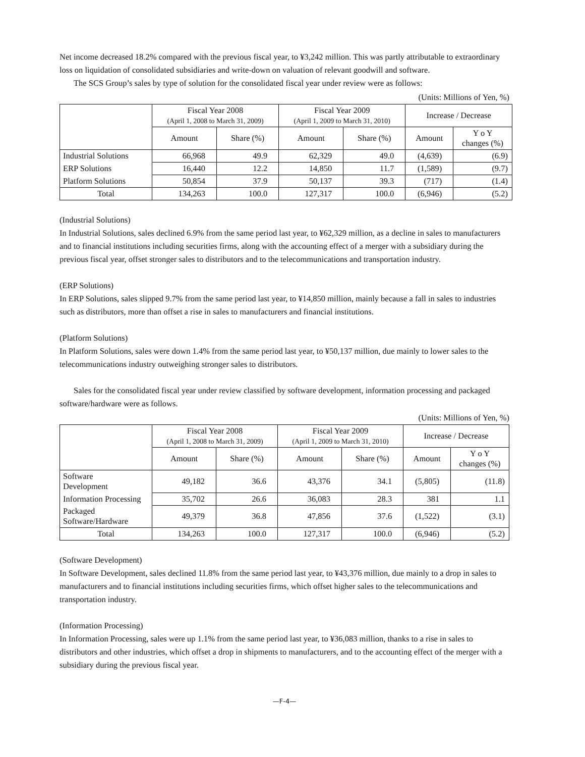Net income decreased 18.2% compared with the previous fiscal year, to ¥3,242 million. This was partly attributable to extraordinary loss on liquidation of consolidated subsidiaries and write-down on valuation of relevant goodwill and software.
The SCS Group’s sales by type of solution for the consolidated fiscal year under review were as follows:
(Units: Millions of Yen, %)
| | Fiscal Year 2008 (April 1, 2008 to March 31, 2009) | | Fiscal Year 2009 (April 1, 2009 to March 31, 2010) | | Increase / Decrease | |
| --- | --- | --- | --- | --- | --- | --- |
| | Amount | Share (%) | Amount | Share (%) | Amount | Y o Y changes (%) |
| Industrial Solutions | 66,968 | 49.9 | 62,329 | 49.0 | (4,639) | (6.9) |
| ERP Solutions | 16,440 | 12.2 | 14,850 | 11.7 | (1,589) | (9.7) |
| Platform Solutions | 50,854 | 37.9 | 50,137 | 39.3 | (717) | (1.4) |
| Total | 134,263 | 100.0 | 127,317 | 100.0 | (6,946) | (5.2) |
(Industrial Solutions)
In Industrial Solutions, sales declined 6.9% from the same period last year, to ¥62,329 million, as a decline in sales to manufacturers and to financial institutions including securities firms, along with the accounting effect of a merger with a subsidiary during the previous fiscal year, offset stronger sales to distributors and to the telecommunications and transportation industry.
(ERP Solutions)
In ERP Solutions, sales slipped 9.7% from the same period last year, to ¥14,850 million, mainly because a fall in sales to industries such as distributors, more than offset a rise in sales to manufacturers and financial institutions.
(Platform Solutions)
In Platform Solutions, sales were down 1.4% from the same period last year, to ¥50,137 million, due mainly to lower sales to the telecommunications industry outweighing stronger sales to distributors.
Sales for the consolidated fiscal year under review classified by software development, information processing and packaged software/hardware were as follows.
(Units: Millions of Yen, %)
| | Fiscal Year 2008 (April 1, 2008 to March 31, 2009) | | Fiscal Year 2009 (April 1, 2009 to March 31, 2010) | | Increase / Decrease | |
| --- | --- | --- | --- | --- | --- | --- |
| | Amount | Share (%) | Amount | Share (%) | Amount | Y o Y changes (%) |
| Software Development | 49,182 | 36.6 | 43,376 | 34.1 | (5,805) | (11.8) |
| Information Processing | 35,702 | 26.6 | 36,083 | 28.3 | 381 | 1.1 |
| Packaged Software/Hardware | 49,379 | 36.8 | 47,856 | 37.6 | (1,522) | (3.1) |
| Total | 134,263 | 100.0 | 127,317 | 100.0 | (6,946) | (5.2) |
(Software Development)
In Software Development, sales declined 11.8% from the same period last year, to ¥43,376 million, due mainly to a drop in sales to manufacturers and to financial institutions including securities firms, which offset higher sales to the telecommunications and transportation industry.
(Information Processing)
In Information Processing, sales were up 1.1% from the same period last year, to ¥36,083 million, thanks to a rise in sales to distributors and other industries, which offset a drop in shipments to manufacturers, and to the accounting effect of the merger with a subsidiary during the previous fiscal year.
—F-4—